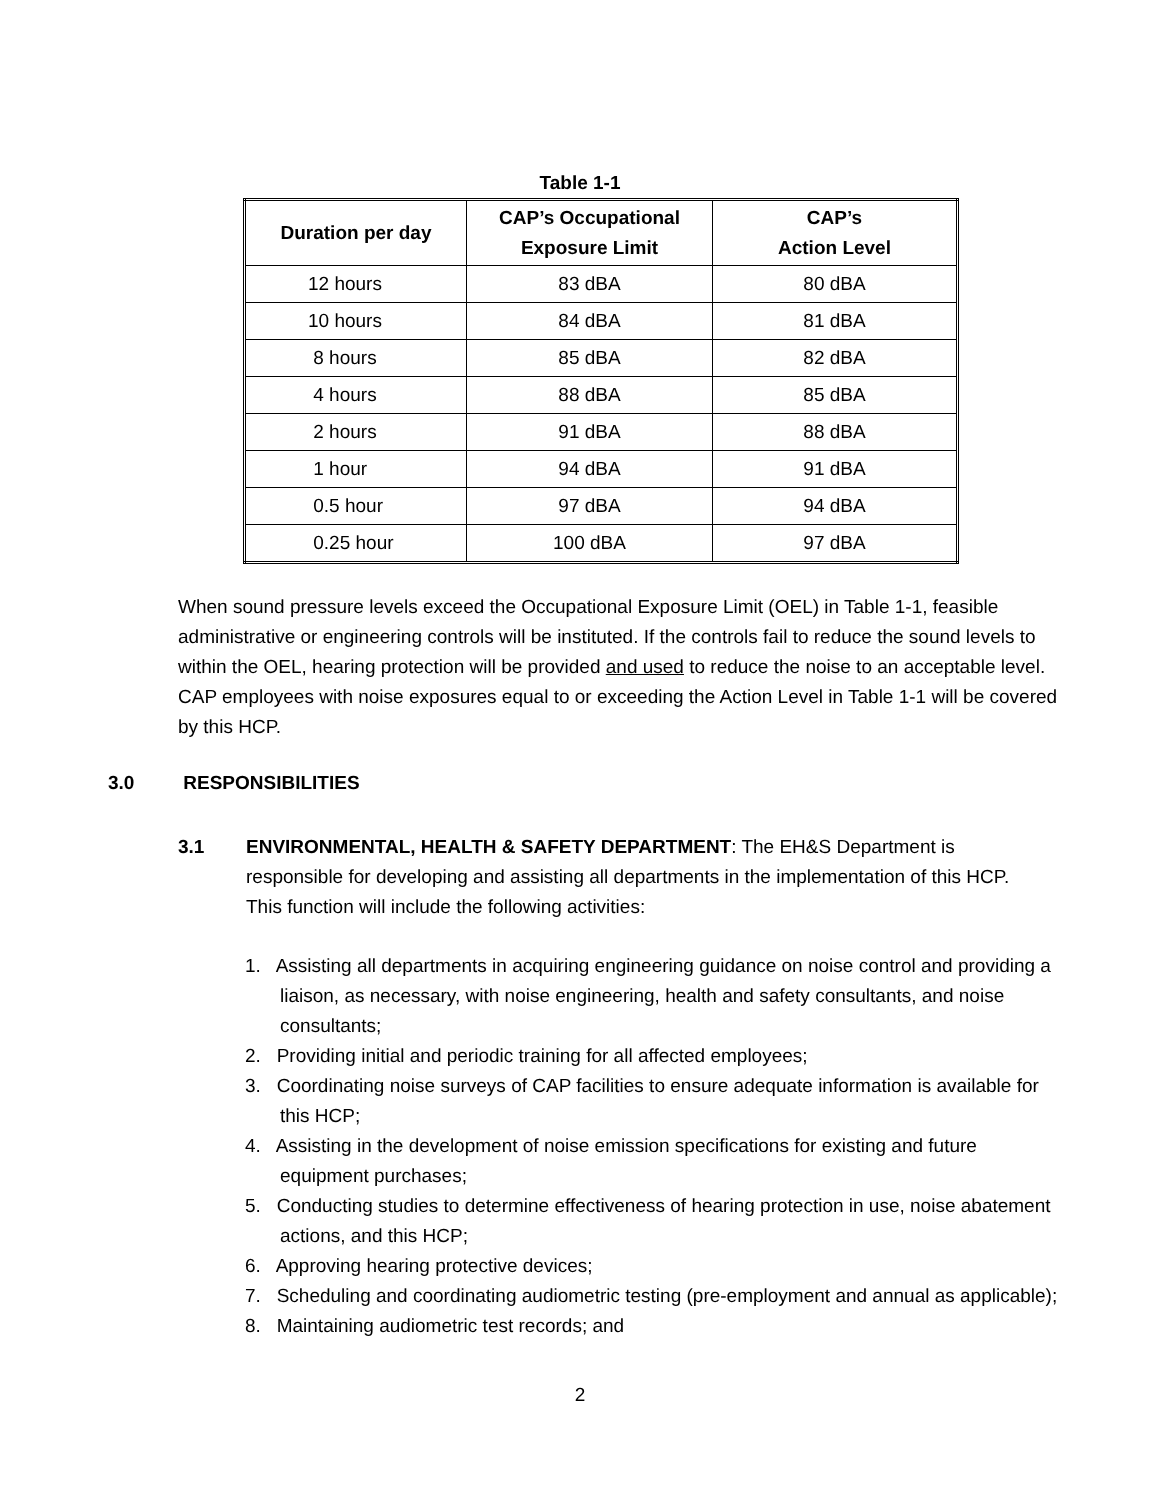Table 1-1
| Duration per day | CAP’s Occupational Exposure Limit | CAP’s Action Level |
| --- | --- | --- |
| 12 hours | 83 dBA | 80 dBA |
| 10 hours | 84 dBA | 81 dBA |
| 8 hours | 85 dBA | 82 dBA |
| 4 hours | 88 dBA | 85 dBA |
| 2 hours | 91 dBA | 88 dBA |
| 1 hour | 94 dBA | 91 dBA |
| 0.5 hour | 97 dBA | 94 dBA |
| 0.25 hour | 100 dBA | 97 dBA |
When sound pressure levels exceed the Occupational Exposure Limit (OEL) in Table 1-1, feasible administrative or engineering controls will be instituted. If the controls fail to reduce the sound levels to within the OEL, hearing protection will be provided and used to reduce the noise to an acceptable level. CAP employees with noise exposures equal to or exceeding the Action Level in Table 1-1 will be covered by this HCP.
3.0 RESPONSIBILITIES
3.1 ENVIRONMENTAL, HEALTH & SAFETY DEPARTMENT: The EH&S Department is
responsible for developing and assisting all departments in the implementation of this HCP. This function will include the following activities:
1. Assisting all departments in acquiring engineering guidance on noise control and providing a liaison, as necessary, with noise engineering, health and safety consultants, and noise consultants;
2. Providing initial and periodic training for all affected employees;
3. Coordinating noise surveys of CAP facilities to ensure adequate information is available for this HCP;
4. Assisting in the development of noise emission specifications for existing and future equipment purchases;
5. Conducting studies to determine effectiveness of hearing protection in use, noise abatement actions, and this HCP;
6. Approving hearing protective devices;
7. Scheduling and coordinating audiometric testing (pre-employment and annual as applicable);
8. Maintaining audiometric test records; and
2